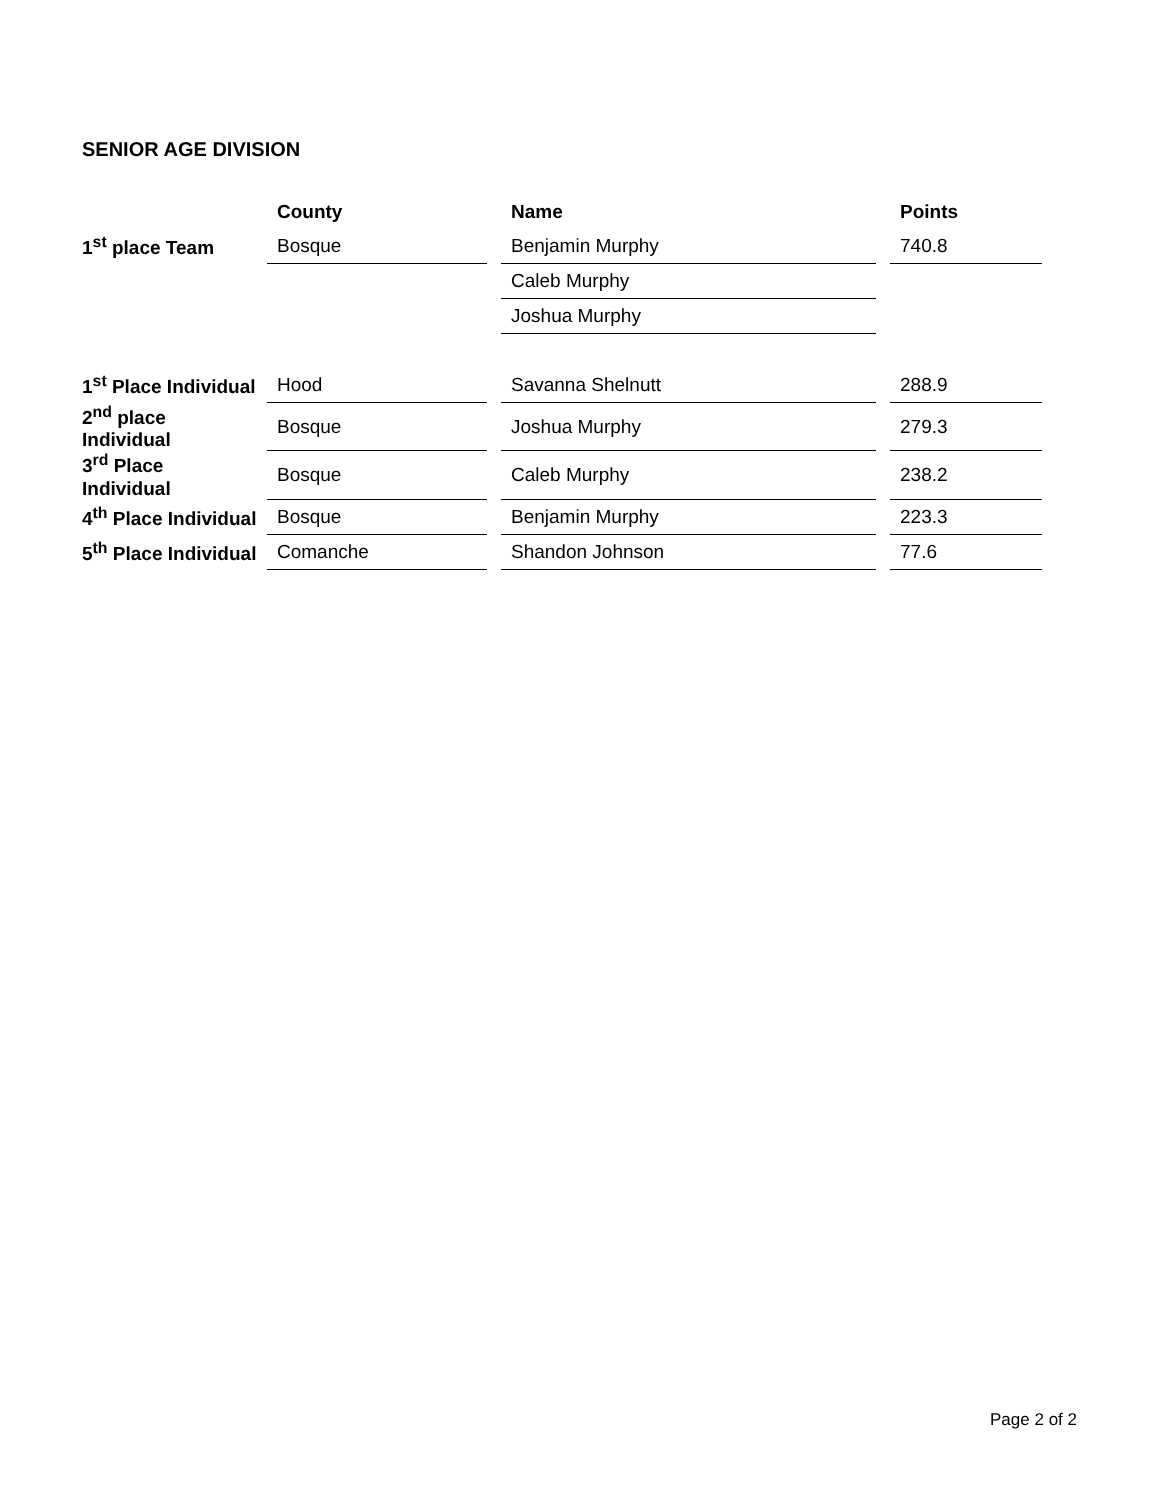SENIOR AGE DIVISION
| | County | | Name | | Points |
| 1<sup>st</sup> place Team | Bosque | | Benjamin Murphy | | 740.8 |
| | | | Caleb Murphy | | |
| | | | Joshua Murphy | | |
| 1<sup>st</sup> Place Individual | Hood | | Savanna Shelnutt | | 288.9 |
| 2<sup>nd</sup> place Individual | Bosque | | Joshua Murphy | | 279.3 |
| 3<sup>rd</sup> Place Individual | Bosque | | Caleb Murphy | | 238.2 |
| 4<sup>th</sup> Place Individual | Bosque | | Benjamin Murphy | | 223.3 |
| 5<sup>th</sup> Place Individual | Comanche | | Shandon Johnson | | 77.6 |
Page 2 of 2